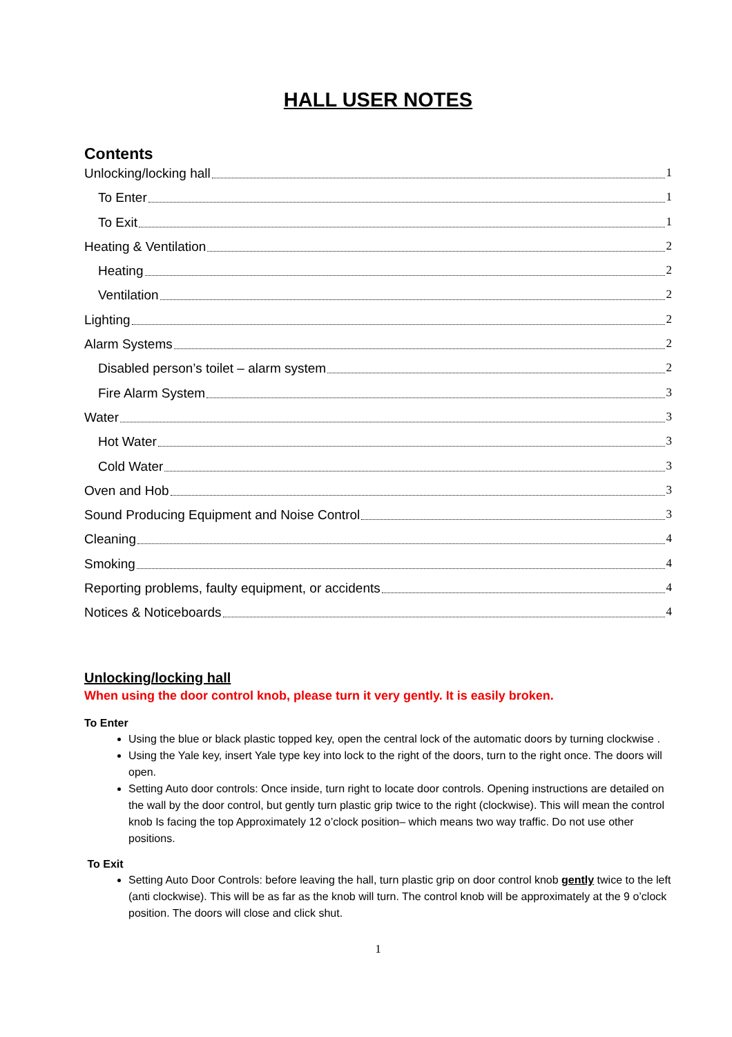HALL USER NOTES
Contents
Unlocking/locking hall 1
To Enter 1
To Exit 1
Heating & Ventilation 2
Heating 2
Ventilation 2
Lighting 2
Alarm Systems 2
Disabled person’s toilet – alarm system 2
Fire Alarm System 3
Water 3
Hot Water 3
Cold Water 3
Oven and Hob 3
Sound Producing Equipment and Noise Control 3
Cleaning 4
Smoking 4
Reporting problems, faulty equipment, or accidents 4
Notices & Noticeboards 4
Unlocking/locking hall
When using the door control knob, please turn it very gently. It is easily broken.
To Enter
Using the blue or black plastic topped key, open the central lock of the automatic doors by turning clockwise .
Using the Yale key, insert Yale type key into lock to the right of the doors, turn to the right once. The doors will open.
Setting Auto door controls: Once inside, turn right to locate door controls. Opening instructions are detailed on the wall by the door control, but gently turn plastic grip twice to the right (clockwise). This will mean the control knob Is facing the top Approximately 12 o’clock position– which means two way traffic. Do not use other positions.
To Exit
Setting Auto Door Controls: before leaving the hall, turn plastic grip on door control knob gently twice to the left (anti clockwise). This will be as far as the knob will turn. The control knob will be approximately at the 9 o’clock position. The doors will close and click shut.
1